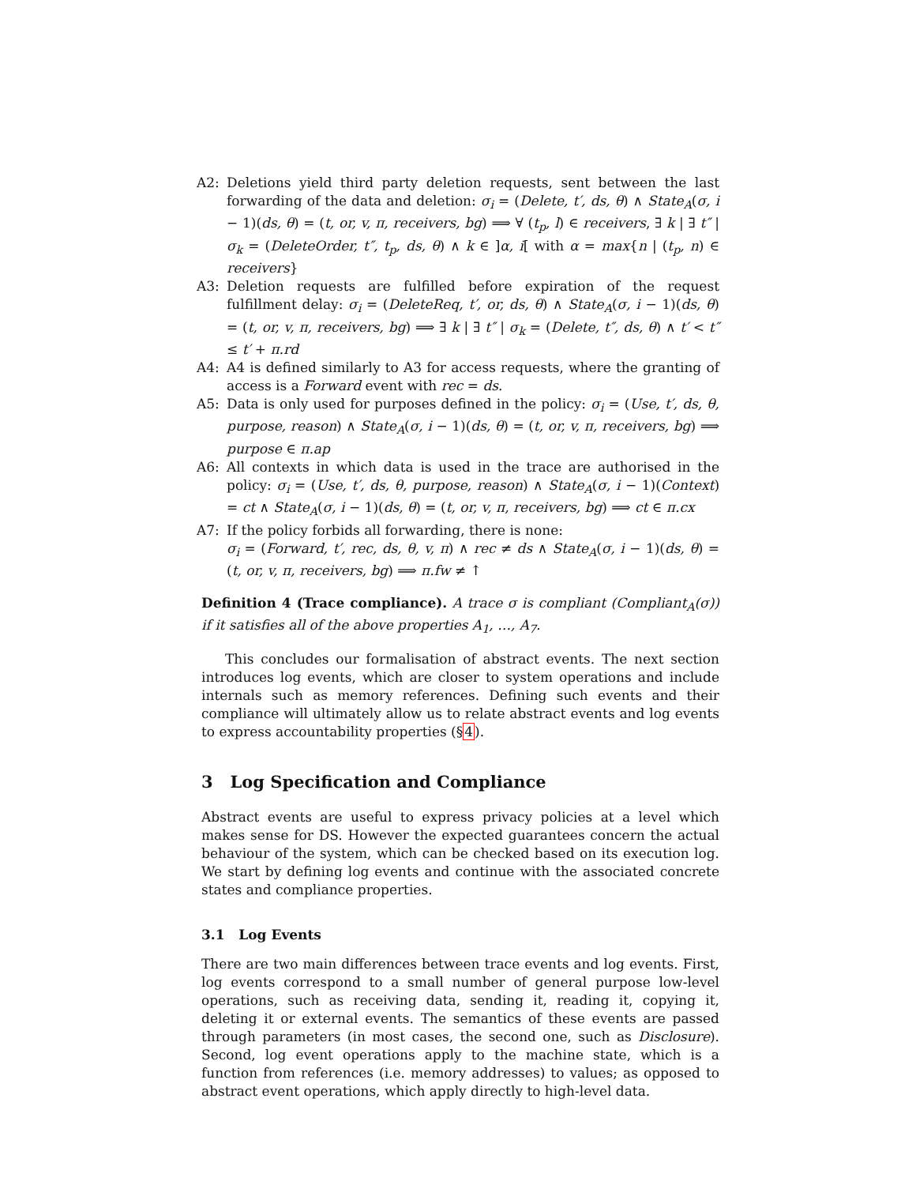A2: Deletions yield third party deletion requests, sent between the last forwarding of the data and deletion: σ<sub>i</sub> = (Delete, t′, ds, θ) ∧ State<sub>A</sub>(σ, i − 1)(ds, θ) = (t, or, v, π, receivers, bg) ⟹ ∀ (t<sub>p</sub>, l) ∈ receivers, ∃ k | ∃ t″ | σ<sub>k</sub> = (DeleteOrder, t″, t<sub>p</sub>, ds, θ) ∧ k ∈ ]α, i[ with α = max{n | (t<sub>p</sub>, n) ∈ receivers}
A3: Deletion requests are fulfilled before expiration of the request fulfillment delay: σ<sub>i</sub> = (DeleteReq, t′, or, ds, θ) ∧ State<sub>A</sub>(σ, i − 1)(ds, θ) = (t, or, v, π, receivers, bg) ⟹ ∃ k | ∃ t″ | σ<sub>k</sub> = (Delete, t″, ds, θ) ∧ t′ < t″ ≤ t′ + π.rd
A4: A4 is defined similarly to A3 for access requests, where the granting of access is a Forward event with rec = ds.
A5: Data is only used for purposes defined in the policy: σ<sub>i</sub> = (Use, t′, ds, θ, purpose, reason) ∧ State<sub>A</sub>(σ, i − 1)(ds, θ) = (t, or, v, π, receivers, bg) ⟹ purpose ∈ π.ap
A6: All contexts in which data is used in the trace are authorised in the policy: σ<sub>i</sub> = (Use, t′, ds, θ, purpose, reason) ∧ State<sub>A</sub>(σ, i − 1)(Context) = ct ∧ State<sub>A</sub>(σ, i − 1)(ds, θ) = (t, or, v, π, receivers, bg) ⟹ ct ∈ π.cx
A7: If the policy forbids all forwarding, there is none:
σ<sub>i</sub> = (Forward, t′, rec, ds, θ, v, π) ∧ rec ≠ ds ∧ State<sub>A</sub>(σ, i − 1)(ds, θ) = (t, or, v, π, receivers, bg) ⟹ π.fw ≠ ↑
Definition 4 (Trace compliance). A trace σ is compliant (Compliant<sub>A</sub>(σ)) if it satisfies all of the above properties A<sub>1</sub>, …, A<sub>7</sub>.
This concludes our formalisation of abstract events. The next section introduces log events, which are closer to system operations and include internals such as memory references. Defining such events and their compliance will ultimately allow us to relate abstract events and log events to express accountability properties (§4).
3 Log Specification and Compliance
Abstract events are useful to express privacy policies at a level which makes sense for DS. However the expected guarantees concern the actual behaviour of the system, which can be checked based on its execution log. We start by defining log events and continue with the associated concrete states and compliance properties.
3.1 Log Events
There are two main differences between trace events and log events. First, log events correspond to a small number of general purpose low-level operations, such as receiving data, sending it, reading it, copying it, deleting it or external events. The semantics of these events are passed through parameters (in most cases, the second one, such as Disclosure). Second, log event operations apply to the machine state, which is a function from references (i.e. memory addresses) to values; as opposed to abstract event operations, which apply directly to high-level data.